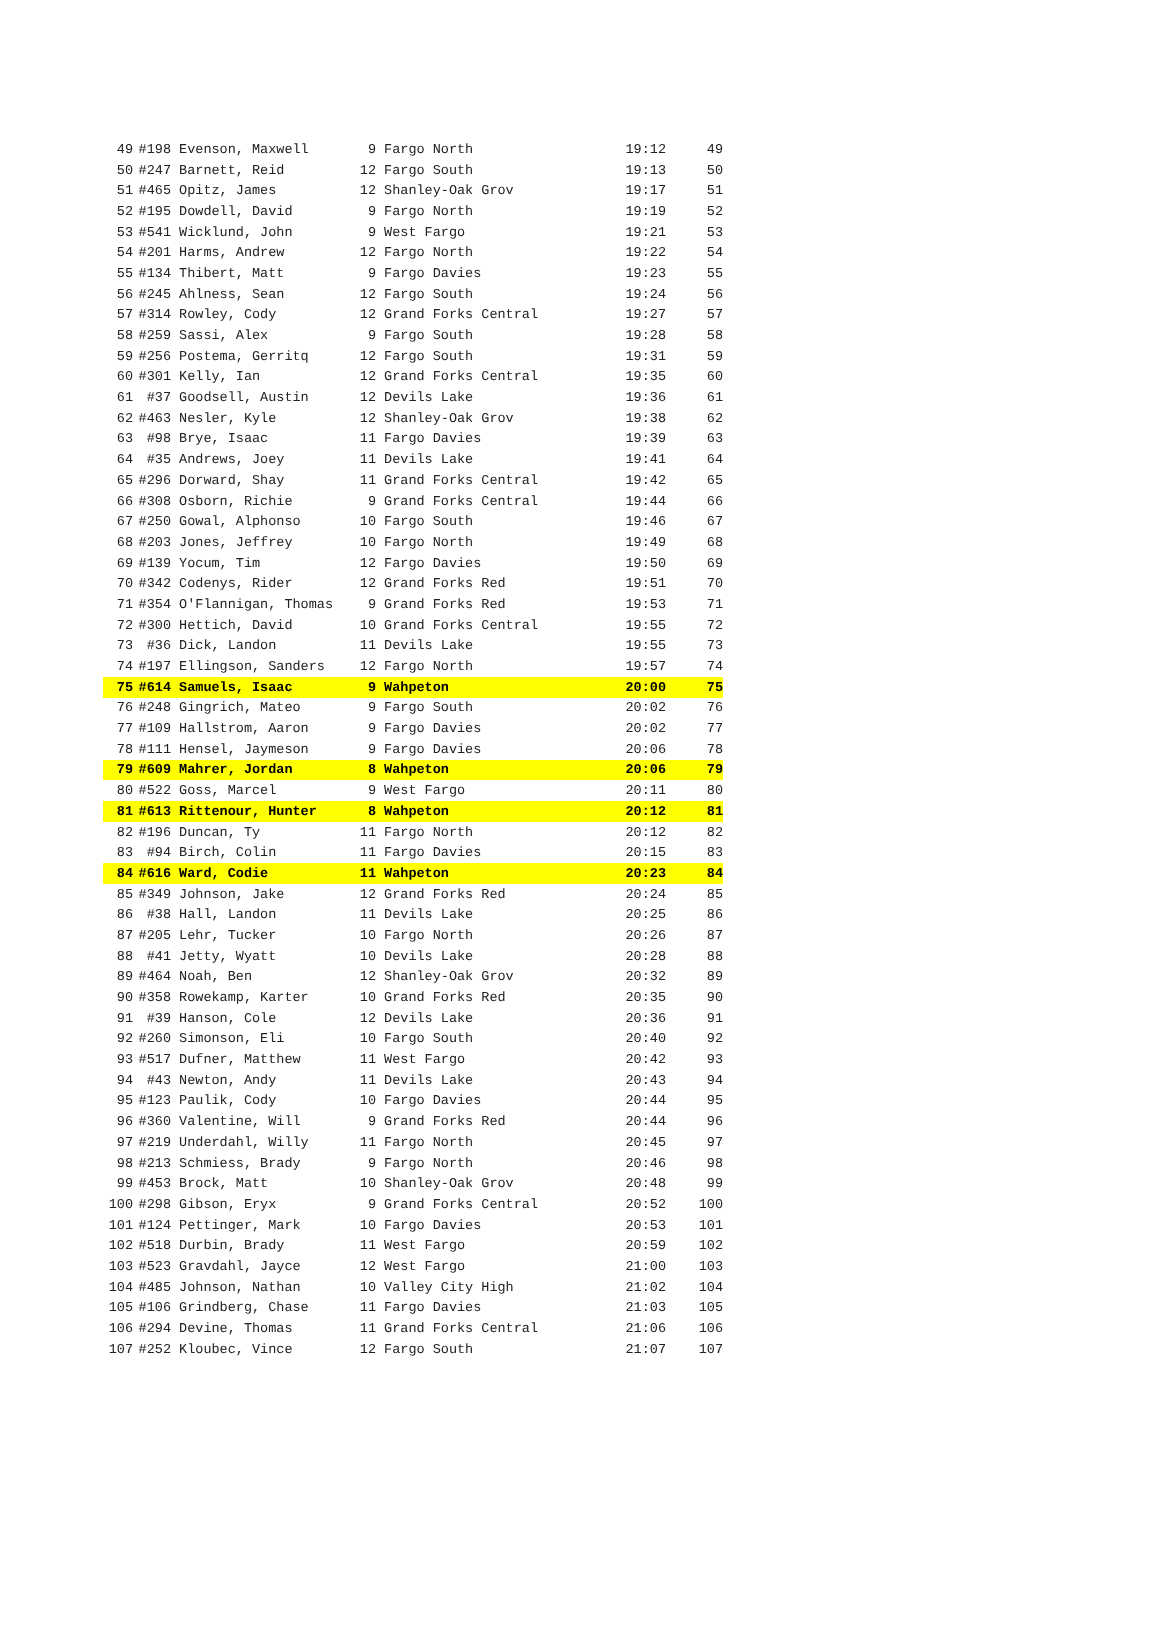| 49 | #198 | Evenson, Maxwell | 9 | Fargo North | 19:12 | 49 |
| 50 | #247 | Barnett, Reid | 12 | Fargo South | 19:13 | 50 |
| 51 | #465 | Opitz, James | 12 | Shanley-Oak Grov | 19:17 | 51 |
| 52 | #195 | Dowdell, David | 9 | Fargo North | 19:19 | 52 |
| 53 | #541 | Wicklund, John | 9 | West Fargo | 19:21 | 53 |
| 54 | #201 | Harms, Andrew | 12 | Fargo North | 19:22 | 54 |
| 55 | #134 | Thibert, Matt | 9 | Fargo Davies | 19:23 | 55 |
| 56 | #245 | Ahlness, Sean | 12 | Fargo South | 19:24 | 56 |
| 57 | #314 | Rowley, Cody | 12 | Grand Forks Central | 19:27 | 57 |
| 58 | #259 | Sassi, Alex | 9 | Fargo South | 19:28 | 58 |
| 59 | #256 | Postema, Gerritq | 12 | Fargo South | 19:31 | 59 |
| 60 | #301 | Kelly, Ian | 12 | Grand Forks Central | 19:35 | 60 |
| 61 | #37 | Goodsell, Austin | 12 | Devils Lake | 19:36 | 61 |
| 62 | #463 | Nesler, Kyle | 12 | Shanley-Oak Grov | 19:38 | 62 |
| 63 | #98 | Brye, Isaac | 11 | Fargo Davies | 19:39 | 63 |
| 64 | #35 | Andrews, Joey | 11 | Devils Lake | 19:41 | 64 |
| 65 | #296 | Dorward, Shay | 11 | Grand Forks Central | 19:42 | 65 |
| 66 | #308 | Osborn, Richie | 9 | Grand Forks Central | 19:44 | 66 |
| 67 | #250 | Gowal, Alphonso | 10 | Fargo South | 19:46 | 67 |
| 68 | #203 | Jones, Jeffrey | 10 | Fargo North | 19:49 | 68 |
| 69 | #139 | Yocum, Tim | 12 | Fargo Davies | 19:50 | 69 |
| 70 | #342 | Codenys, Rider | 12 | Grand Forks Red | 19:51 | 70 |
| 71 | #354 | O'Flannigan, Thomas | 9 | Grand Forks Red | 19:53 | 71 |
| 72 | #300 | Hettich, David | 10 | Grand Forks Central | 19:55 | 72 |
| 73 | #36 | Dick, Landon | 11 | Devils Lake | 19:55 | 73 |
| 74 | #197 | Ellingson, Sanders | 12 | Fargo North | 19:57 | 74 |
| 75 | #614 | Samuels, Isaac | 9 | Wahpeton | 20:00 | 75 |
| 76 | #248 | Gingrich, Mateo | 9 | Fargo South | 20:02 | 76 |
| 77 | #109 | Hallstrom, Aaron | 9 | Fargo Davies | 20:02 | 77 |
| 78 | #111 | Hensel, Jaymeson | 9 | Fargo Davies | 20:06 | 78 |
| 79 | #609 | Mahrer, Jordan | 8 | Wahpeton | 20:06 | 79 |
| 80 | #522 | Goss, Marcel | 9 | West Fargo | 20:11 | 80 |
| 81 | #613 | Rittenour, Hunter | 8 | Wahpeton | 20:12 | 81 |
| 82 | #196 | Duncan, Ty | 11 | Fargo North | 20:12 | 82 |
| 83 | #94 | Birch, Colin | 11 | Fargo Davies | 20:15 | 83 |
| 84 | #616 | Ward, Codie | 11 | Wahpeton | 20:23 | 84 |
| 85 | #349 | Johnson, Jake | 12 | Grand Forks Red | 20:24 | 85 |
| 86 | #38 | Hall, Landon | 11 | Devils Lake | 20:25 | 86 |
| 87 | #205 | Lehr, Tucker | 10 | Fargo North | 20:26 | 87 |
| 88 | #41 | Jetty, Wyatt | 10 | Devils Lake | 20:28 | 88 |
| 89 | #464 | Noah, Ben | 12 | Shanley-Oak Grov | 20:32 | 89 |
| 90 | #358 | Rowekamp, Karter | 10 | Grand Forks Red | 20:35 | 90 |
| 91 | #39 | Hanson, Cole | 12 | Devils Lake | 20:36 | 91 |
| 92 | #260 | Simonson, Eli | 10 | Fargo South | 20:40 | 92 |
| 93 | #517 | Dufner, Matthew | 11 | West Fargo | 20:42 | 93 |
| 94 | #43 | Newton, Andy | 11 | Devils Lake | 20:43 | 94 |
| 95 | #123 | Paulik, Cody | 10 | Fargo Davies | 20:44 | 95 |
| 96 | #360 | Valentine, Will | 9 | Grand Forks Red | 20:44 | 96 |
| 97 | #219 | Underdahl, Willy | 11 | Fargo North | 20:45 | 97 |
| 98 | #213 | Schmiess, Brady | 9 | Fargo North | 20:46 | 98 |
| 99 | #453 | Brock, Matt | 10 | Shanley-Oak Grov | 20:48 | 99 |
| 100 | #298 | Gibson, Eryx | 9 | Grand Forks Central | 20:52 | 100 |
| 101 | #124 | Pettinger, Mark | 10 | Fargo Davies | 20:53 | 101 |
| 102 | #518 | Durbin, Brady | 11 | West Fargo | 20:59 | 102 |
| 103 | #523 | Gravdahl, Jayce | 12 | West Fargo | 21:00 | 103 |
| 104 | #485 | Johnson, Nathan | 10 | Valley City High | 21:02 | 104 |
| 105 | #106 | Grindberg, Chase | 11 | Fargo Davies | 21:03 | 105 |
| 106 | #294 | Devine, Thomas | 11 | Grand Forks Central | 21:06 | 106 |
| 107 | #252 | Kloubec, Vince | 12 | Fargo South | 21:07 | 107 |